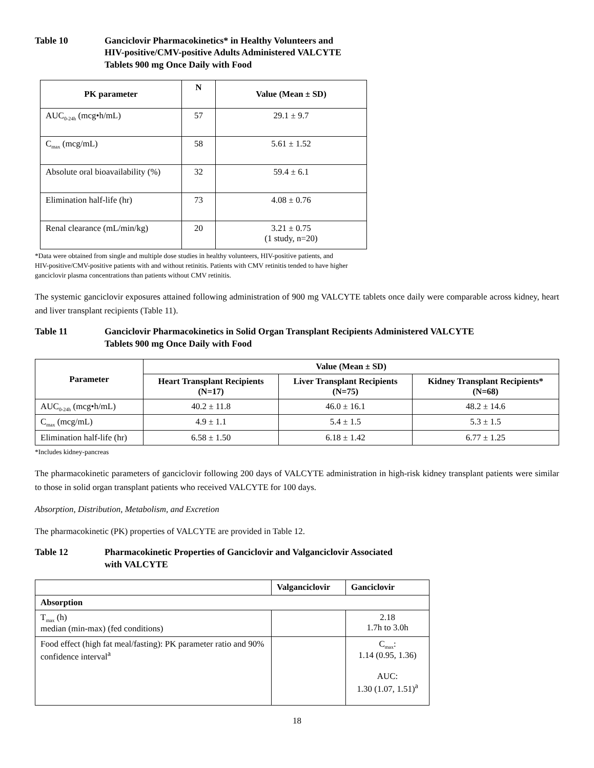Table 10 Ganciclovir Pharmacokinetics* in Healthy Volunteers and
HIV-positive/CMV-positive Adults Administered VALCYTE
Tablets 900 mg Once Daily with Food
| PK parameter | N | Value (Mean ± SD) |
| --- | --- | --- |
| AUC<sub>0-24h</sub> (mcg•h/mL) | 57 | 29.1 ± 9.7 |
| C<sub>max</sub> (mcg/mL) | 58 | 5.61 ± 1.52 |
| Absolute oral bioavailability (%) | 32 | 59.4 ± 6.1 |
| Elimination half-life (hr) | 73 | 4.08 ± 0.76 |
| Renal clearance (mL/min/kg) | 20 | 3.21 ± 0.75 (1 study, n=20) |
*Data were obtained from single and multiple dose studies in healthy volunteers, HIV-positive patients, and
HIV-positive/CMV-positive patients with and without retinitis. Patients with CMV retinitis tended to have higher
ganciclovir plasma concentrations than patients without CMV retinitis.
The systemic ganciclovir exposures attained following administration of 900 mg VALCYTE tablets once daily were comparable across kidney, heart and liver transplant recipients (Table 11).
Table 11 Ganciclovir Pharmacokinetics in Solid Organ Transplant Recipients Administered VALCYTE
Tablets 900 mg Once Daily with Food
| Parameter | Value (Mean ± SD) | | |
| --- | --- | --- | --- |
| | Heart Transplant Recipients (N=17) | Liver Transplant Recipients (N=75) | Kidney Transplant Recipients* (N=68) |
| AUC<sub>0-24h</sub> (mcg•h/mL) | 40.2 ± 11.8 | 46.0 ± 16.1 | 48.2 ± 14.6 |
| C<sub>max</sub> (mcg/mL) | 4.9 ± 1.1 | 5.4 ± 1.5 | 5.3 ± 1.5 |
| Elimination half-life (hr) | 6.58 ± 1.50 | 6.18 ± 1.42 | 6.77 ± 1.25 |
*Includes kidney-pancreas
The pharmacokinetic parameters of ganciclovir following 200 days of VALCYTE administration in high-risk kidney transplant patients were similar to those in solid organ transplant patients who received VALCYTE for 100 days.
Absorption, Distribution, Metabolism, and Excretion
The pharmacokinetic (PK) properties of VALCYTE are provided in Table 12.
Table 12 Pharmacokinetic Properties of Ganciclovir and Valganciclovir Associated
with VALCYTE
| | Valganciclovir | Ganciclovir |
| --- | --- | --- |
| Absorption | | |
| T<sub>max</sub> (h) median (min-max) (fed conditions) | | 2.18 1.7h to 3.0h |
| Food effect (high fat meal/fasting): PK parameter ratio and 90% confidence interval<sup>a</sup> | | C<sub>max</sub>: 1.14 (0.95, 1.36) AUC: 1.30 (1.07, 1.51)<sup>a</sup> |
18